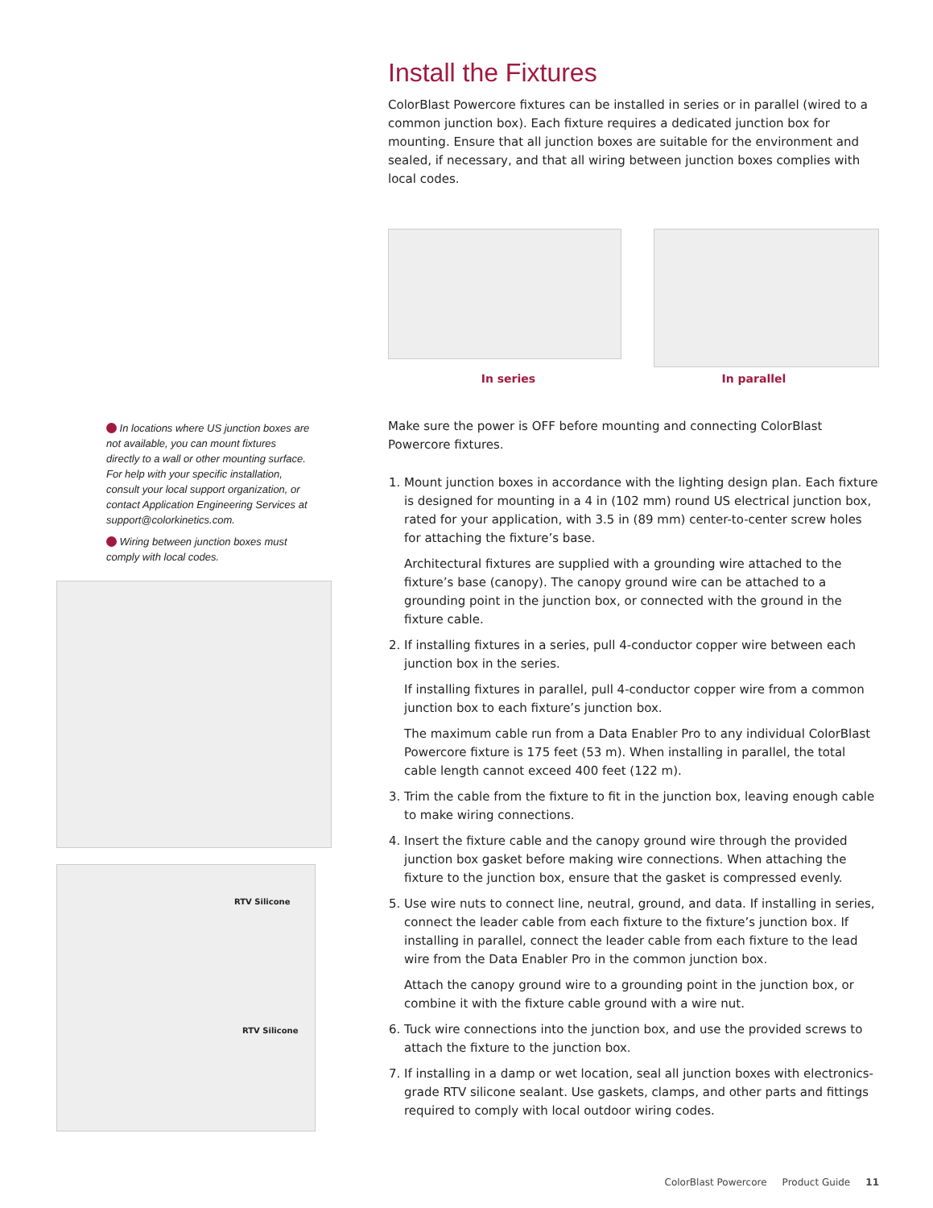In locations where US junction boxes are not available, you can mount fixtures directly to a wall or other mounting surface. For help with your specific installation, consult your local support organization, or contact Application Engineering Services at support@colorkinetics.com.
Wiring between junction boxes must comply with local codes.
RTV Silicone
RTV Silicone
Install the Fixtures
ColorBlast Powercore fixtures can be installed in series or in parallel (wired to a common junction box). Each fixture requires a dedicated junction box for mounting. Ensure that all junction boxes are suitable for the environment and sealed, if necessary, and that all wiring between junction boxes complies with local codes.
In series In parallel
Make sure the power is OFF before mounting and connecting ColorBlast Powercore fixtures.
1. Mount junction boxes in accordance with the lighting design plan. Each fixture is designed for mounting in a 4 in (102 mm) round US electrical junction box, rated for your application, with 3.5 in (89 mm) center-to-center screw holes for attaching the fixture’s base.
Architectural fixtures are supplied with a grounding wire attached to the fixture’s base (canopy). The canopy ground wire can be attached to a grounding point in the junction box, or connected with the ground in the fixture cable.
2. If installing fixtures in a series, pull 4-conductor copper wire between each junction box in the series.
If installing fixtures in parallel, pull 4-conductor copper wire from a common junction box to each fixture’s junction box.
The maximum cable run from a Data Enabler Pro to any individual ColorBlast Powercore fixture is 175 feet (53 m). When installing in parallel, the total cable length cannot exceed 400 feet (122 m).
3. Trim the cable from the fixture to fit in the junction box, leaving enough cable to make wiring connections.
4. Insert the fixture cable and the canopy ground wire through the provided junction box gasket before making wire connections. When attaching the fixture to the junction box, ensure that the gasket is compressed evenly.
5. Use wire nuts to connect line, neutral, ground, and data. If installing in series, connect the leader cable from each fixture to the fixture’s junction box. If installing in parallel, connect the leader cable from each fixture to the lead wire from the Data Enabler Pro in the common junction box.
Attach the canopy ground wire to a grounding point in the junction box, or combine it with the fixture cable ground with a wire nut.
6. Tuck wire connections into the junction box, and use the provided screws to attach the fixture to the junction box.
7. If installing in a damp or wet location, seal all junction boxes with electronics-grade RTV silicone sealant. Use gaskets, clamps, and other parts and fittings required to comply with local outdoor wiring codes.
ColorBlast Powercore Product Guide 11